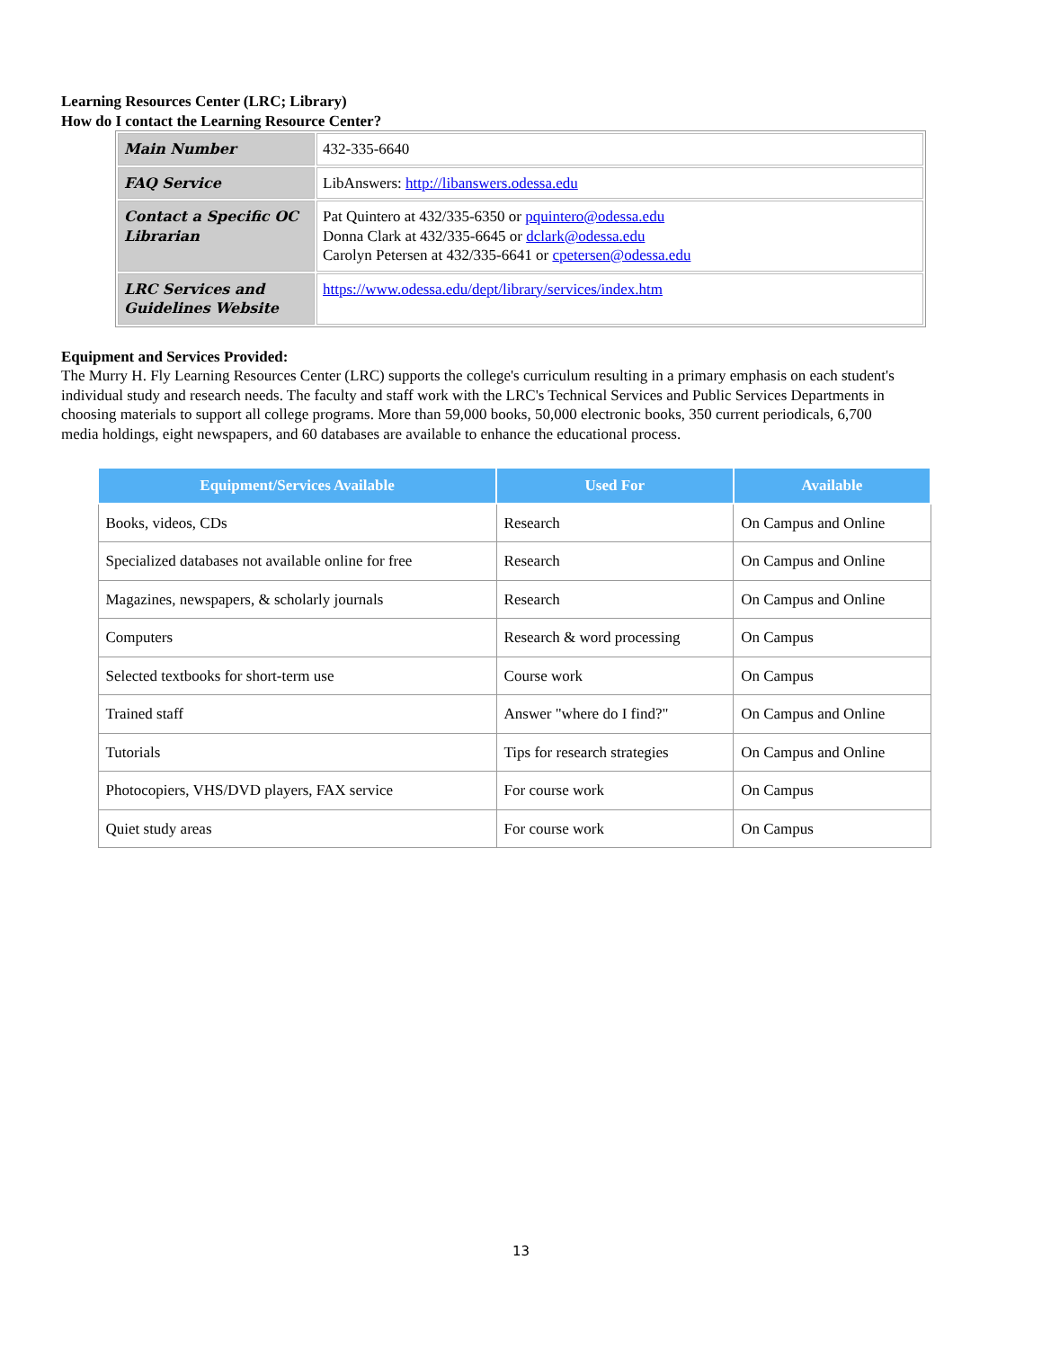Learning Resources Center (LRC; Library)
How do I contact the Learning Resource Center?
| Main Number | 432-335-6640 |
| FAQ Service | LibAnswers: http://libanswers.odessa.edu |
| Contact a Specific OC Librarian | Pat Quintero at 432/335-6350 or pquintero@odessa.edu Donna Clark at 432/335-6645 or dclark@odessa.edu Carolyn Petersen at 432/335-6641 or cpetersen@odessa.edu |
| LRC Services and Guidelines Website | https://www.odessa.edu/dept/library/services/index.htm |
Equipment and Services Provided:
The Murry H. Fly Learning Resources Center (LRC) supports the college's curriculum resulting in a primary emphasis on each student's individual study and research needs. The faculty and staff work with the LRC's Technical Services and Public Services Departments in choosing materials to support all college programs. More than 59,000 books, 50,000 electronic books, 350 current periodicals, 6,700 media holdings, eight newspapers, and 60 databases are available to enhance the educational process.
| Equipment/Services Available | Used For | Available |
| --- | --- | --- |
| Books, videos, CDs | Research | On Campus and Online |
| Specialized databases not available online for free | Research | On Campus and Online |
| Magazines, newspapers, & scholarly journals | Research | On Campus and Online |
| Computers | Research & word processing | On Campus |
| Selected textbooks for short-term use | Course work | On Campus |
| Trained staff | Answer "where do I find?" | On Campus and Online |
| Tutorials | Tips for research strategies | On Campus and Online |
| Photocopiers, VHS/DVD players, FAX service | For course work | On Campus |
| Quiet study areas | For course work | On Campus |
13